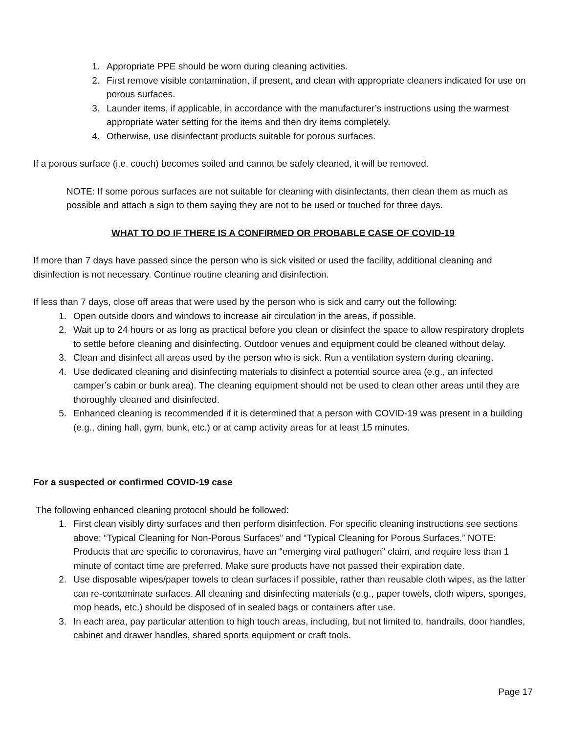1. Appropriate PPE should be worn during cleaning activities.
2. First remove visible contamination, if present, and clean with appropriate cleaners indicated for use on porous surfaces.
3. Launder items, if applicable, in accordance with the manufacturer’s instructions using the warmest appropriate water setting for the items and then dry items completely.
4. Otherwise, use disinfectant products suitable for porous surfaces.
If a porous surface (i.e. couch) becomes soiled and cannot be safely cleaned, it will be removed.
NOTE: If some porous surfaces are not suitable for cleaning with disinfectants, then clean them as much as possible and attach a sign to them saying they are not to be used or touched for three days.
WHAT TO DO IF THERE IS A CONFIRMED OR PROBABLE CASE OF COVID-19
If more than 7 days have passed since the person who is sick visited or used the facility, additional cleaning and disinfection is not necessary. Continue routine cleaning and disinfection.
If less than 7 days, close off areas that were used by the person who is sick and carry out the following:
1. Open outside doors and windows to increase air circulation in the areas, if possible.
2. Wait up to 24 hours or as long as practical before you clean or disinfect the space to allow respiratory droplets to settle before cleaning and disinfecting. Outdoor venues and equipment could be cleaned without delay.
3. Clean and disinfect all areas used by the person who is sick. Run a ventilation system during cleaning.
4. Use dedicated cleaning and disinfecting materials to disinfect a potential source area (e.g., an infected camper’s cabin or bunk area). The cleaning equipment should not be used to clean other areas until they are thoroughly cleaned and disinfected.
5. Enhanced cleaning is recommended if it is determined that a person with COVID-19 was present in a building (e.g., dining hall, gym, bunk, etc.) or at camp activity areas for at least 15 minutes.
For a suspected or confirmed COVID-19 case
The following enhanced cleaning protocol should be followed:
1. First clean visibly dirty surfaces and then perform disinfection. For specific cleaning instructions see sections above: “Typical Cleaning for Non-Porous Surfaces” and “Typical Cleaning for Porous Surfaces.” NOTE: Products that are specific to coronavirus, have an “emerging viral pathogen” claim, and require less than 1 minute of contact time are preferred. Make sure products have not passed their expiration date.
2. Use disposable wipes/paper towels to clean surfaces if possible, rather than reusable cloth wipes, as the latter can re-contaminate surfaces. All cleaning and disinfecting materials (e.g., paper towels, cloth wipers, sponges, mop heads, etc.) should be disposed of in sealed bags or containers after use.
3. In each area, pay particular attention to high touch areas, including, but not limited to, handrails, door handles, cabinet and drawer handles, shared sports equipment or craft tools.
Page 17